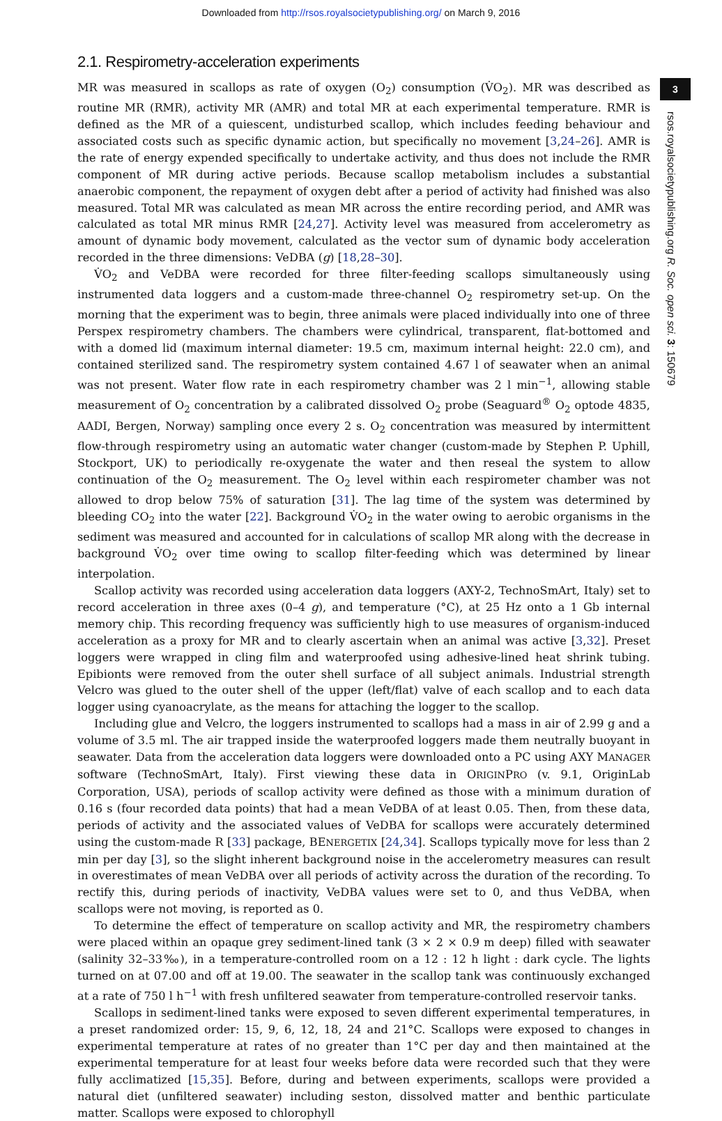Downloaded from http://rsos.royalsocietypublishing.org/ on March 9, 2016
2.1. Respirometry-acceleration experiments
MR was measured in scallops as rate of oxygen (O<sub>2</sub>) consumption (V̇O<sub>2</sub>). MR was described as routine MR (RMR), activity MR (AMR) and total MR at each experimental temperature. RMR is defined as the MR of a quiescent, undisturbed scallop, which includes feeding behaviour and associated costs such as specific dynamic action, but specifically no movement [3,24–26]. AMR is the rate of energy expended specifically to undertake activity, and thus does not include the RMR component of MR during active periods. Because scallop metabolism includes a substantial anaerobic component, the repayment of oxygen debt after a period of activity had finished was also measured. Total MR was calculated as mean MR across the entire recording period, and AMR was calculated as total MR minus RMR [24,27]. Activity level was measured from accelerometry as amount of dynamic body movement, calculated as the vector sum of dynamic body acceleration recorded in the three dimensions: VeDBA (g) [18,28–30].
V̇O<sub>2</sub> and VeDBA were recorded for three filter-feeding scallops simultaneously using instrumented data loggers and a custom-made three-channel O<sub>2</sub> respirometry set-up. On the morning that the experiment was to begin, three animals were placed individually into one of three Perspex respirometry chambers. The chambers were cylindrical, transparent, flat-bottomed and with a domed lid (maximum internal diameter: 19.5 cm, maximum internal height: 22.0 cm), and contained sterilized sand. The respirometry system contained 4.67 l of seawater when an animal was not present. Water flow rate in each respirometry chamber was 2 l min<sup>−1</sup>, allowing stable measurement of O<sub>2</sub> concentration by a calibrated dissolved O<sub>2</sub> probe (Seaguard<sup>®</sup> O<sub>2</sub> optode 4835, AADI, Bergen, Norway) sampling once every 2 s. O<sub>2</sub> concentration was measured by intermittent flow-through respirometry using an automatic water changer (custom-made by Stephen P. Uphill, Stockport, UK) to periodically re-oxygenate the water and then reseal the system to allow continuation of the O<sub>2</sub> measurement. The O<sub>2</sub> level within each respirometer chamber was not allowed to drop below 75% of saturation [31]. The lag time of the system was determined by bleeding CO<sub>2</sub> into the water [22]. Background V̇O<sub>2</sub> in the water owing to aerobic organisms in the sediment was measured and accounted for in calculations of scallop MR along with the decrease in background V̇O<sub>2</sub> over time owing to scallop filter-feeding which was determined by linear interpolation.
Scallop activity was recorded using acceleration data loggers (AXY-2, TechnoSmArt, Italy) set to record acceleration in three axes (0–4 g), and temperature (°C), at 25 Hz onto a 1 Gb internal memory chip. This recording frequency was sufficiently high to use measures of organism-induced acceleration as a proxy for MR and to clearly ascertain when an animal was active [3,32]. Preset loggers were wrapped in cling film and waterproofed using adhesive-lined heat shrink tubing. Epibionts were removed from the outer shell surface of all subject animals. Industrial strength Velcro was glued to the outer shell of the upper (left/flat) valve of each scallop and to each data logger using cyanoacrylate, as the means for attaching the logger to the scallop.
Including glue and Velcro, the loggers instrumented to scallops had a mass in air of 2.99 g and a volume of 3.5 ml. The air trapped inside the waterproofed loggers made them neutrally buoyant in seawater. Data from the acceleration data loggers were downloaded onto a PC using AXY MANAGER software (TechnoSmArt, Italy). First viewing these data in ORIGINPRO (v. 9.1, OriginLab Corporation, USA), periods of scallop activity were defined as those with a minimum duration of 0.16 s (four recorded data points) that had a mean VeDBA of at least 0.05. Then, from these data, periods of activity and the associated values of VeDBA for scallops were accurately determined using the custom-made R [33] package, BENERGETIX [24,34]. Scallops typically move for less than 2 min per day [3], so the slight inherent background noise in the accelerometry measures can result in overestimates of mean VeDBA over all periods of activity across the duration of the recording. To rectify this, during periods of inactivity, VeDBA values were set to 0, and thus VeDBA, when scallops were not moving, is reported as 0.
To determine the effect of temperature on scallop activity and MR, the respirometry chambers were placed within an opaque grey sediment-lined tank (3 × 2 × 0.9 m deep) filled with seawater (salinity 32–33‰), in a temperature-controlled room on a 12 : 12 h light : dark cycle. The lights turned on at 07.00 and off at 19.00. The seawater in the scallop tank was continuously exchanged at a rate of 750 l h<sup>−1</sup> with fresh unfiltered seawater from temperature-controlled reservoir tanks.
Scallops in sediment-lined tanks were exposed to seven different experimental temperatures, in a preset randomized order: 15, 9, 6, 12, 18, 24 and 21°C. Scallops were exposed to changes in experimental temperature at rates of no greater than 1°C per day and then maintained at the experimental temperature for at least four weeks before data were recorded such that they were fully acclimatized [15,35]. Before, during and between experiments, scallops were provided a natural diet (unfiltered seawater) including seston, dissolved matter and benthic particulate matter. Scallops were exposed to chlorophyll
3
rsos.royalsocietypublishing.org R. Soc. open sci. 3: 150679